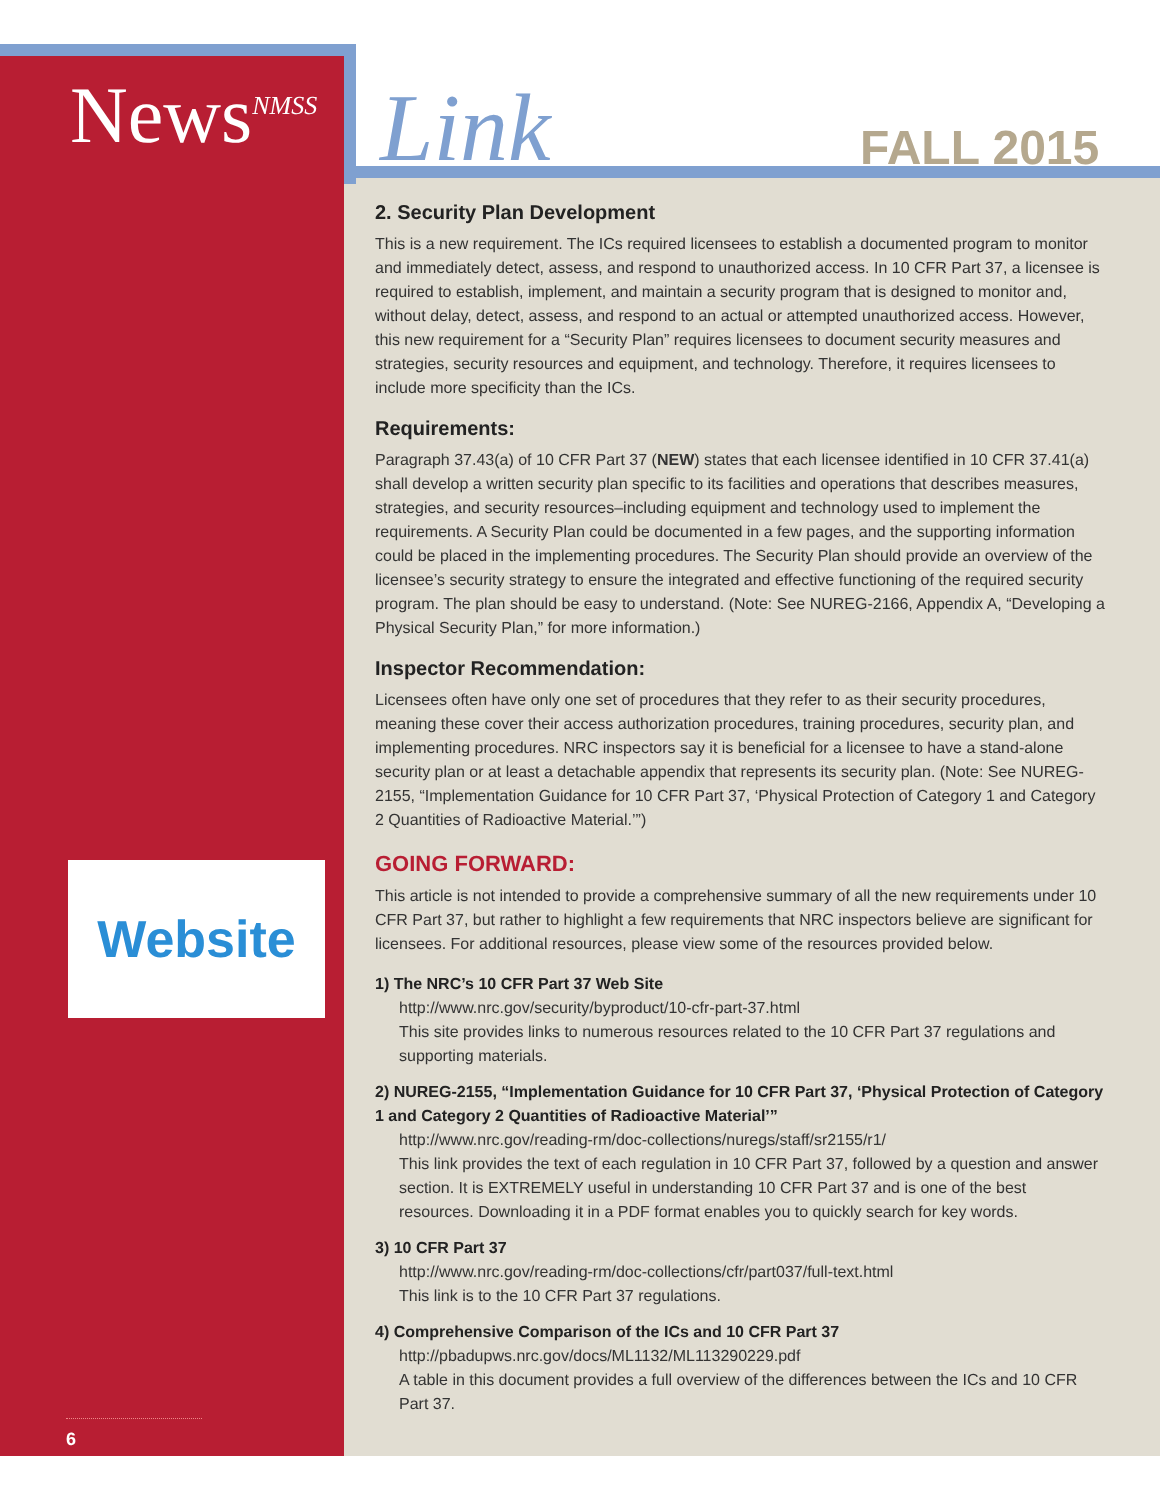Link FALL 2015
News<sup>NMSS</sup>
Website
6
2. Security Plan Development
This is a new requirement. The ICs required licensees to establish a documented program to monitor and immediately detect, assess, and respond to unauthorized access. In 10 CFR Part 37, a licensee is required to establish, implement, and maintain a security program that is designed to monitor and, without delay, detect, assess, and respond to an actual or attempted unauthorized access. However, this new requirement for a “Security Plan” requires licensees to document security measures and strategies, security resources and equipment, and technology. Therefore, it requires licensees to include more specificity than the ICs.
Requirements:
Paragraph 37.43(a) of 10 CFR Part 37 (NEW) states that each licensee identified in 10 CFR 37.41(a) shall develop a written security plan specific to its facilities and operations that describes measures, strategies, and security resources–including equipment and technology used to implement the requirements. A Security Plan could be documented in a few pages, and the supporting information could be placed in the implementing procedures. The Security Plan should provide an overview of the licensee’s security strategy to ensure the integrated and effective functioning of the required security program. The plan should be easy to understand. (Note: See NUREG-2166, Appendix A, “Developing a Physical Security Plan,” for more information.)
Inspector Recommendation:
Licensees often have only one set of procedures that they refer to as their security procedures, meaning these cover their access authorization procedures, training procedures, security plan, and implementing procedures. NRC inspectors say it is beneficial for a licensee to have a stand-alone security plan or at least a detachable appendix that represents its security plan. (Note: See NUREG-2155, “Implementation Guidance for 10 CFR Part 37, ‘Physical Protection of Category 1 and Category 2 Quantities of Radioactive Material.’”)
GOING FORWARD:
This article is not intended to provide a comprehensive summary of all the new requirements under 10 CFR Part 37, but rather to highlight a few requirements that NRC inspectors believe are significant for licensees. For additional resources, please view some of the resources provided below.
1) The NRC’s 10 CFR Part 37 Web Site
http://www.nrc.gov/security/byproduct/10-cfr-part-37.html
This site provides links to numerous resources related to the 10 CFR Part 37 regulations and supporting materials.
2) NUREG-2155, “Implementation Guidance for 10 CFR Part 37, ‘Physical Protection of Category 1 and Category 2 Quantities of Radioactive Material’”
http://www.nrc.gov/reading-rm/doc-collections/nuregs/staff/sr2155/r1/
This link provides the text of each regulation in 10 CFR Part 37, followed by a question and answer section. It is EXTREMELY useful in understanding 10 CFR Part 37 and is one of the best resources. Downloading it in a PDF format enables you to quickly search for key words.
3) 10 CFR Part 37
http://www.nrc.gov/reading-rm/doc-collections/cfr/part037/full-text.html
This link is to the 10 CFR Part 37 regulations.
4) Comprehensive Comparison of the ICs and 10 CFR Part 37
http://pbadupws.nrc.gov/docs/ML1132/ML113290229.pdf
A table in this document provides a full overview of the differences between the ICs and 10 CFR Part 37.